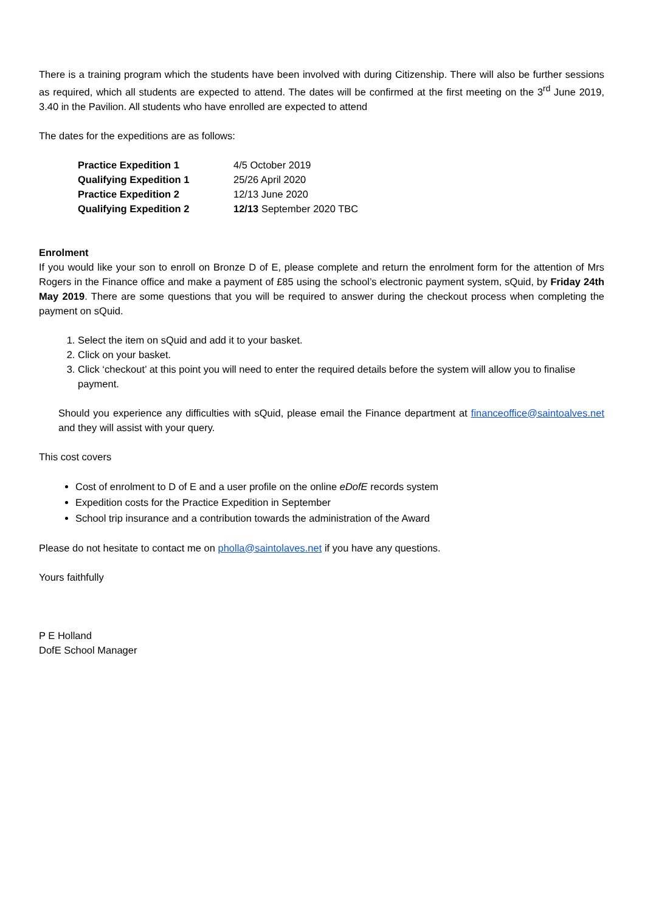There is a training program which the students have been involved with during Citizenship. There will also be further sessions as required, which all students are expected to attend. The dates will be confirmed at the first meeting on the 3<sup>rd</sup> June 2019, 3.40 in the Pavilion. All students who have enrolled are expected to attend
The dates for the expeditions are as follows:
| Practice Expedition 1 | 4/5 October 2019 |
| Qualifying Expedition 1 | 25/26 April 2020 |
| Practice Expedition 2 | 12/13 June 2020 |
| Qualifying Expedition 2 | 12/13 September 2020 TBC |
Enrolment
If you would like your son to enroll on Bronze D of E, please complete and return the enrolment form for the attention of Mrs Rogers in the Finance office and make a payment of £85 using the school’s electronic payment system, sQuid, by Friday 24th May 2019. There are some questions that you will be required to answer during the checkout process when completing the payment on sQuid.
1. Select the item on sQuid and add it to your basket.
2. Click on your basket.
3. Click ‘checkout’ at this point you will need to enter the required details before the system will allow you to finalise payment.
Should you experience any difficulties with sQuid, please email the Finance department at financeoffice@saintoalves.net and they will assist with your query.
This cost covers
Cost of enrolment to D of E and a user profile on the online eDofE records system
Expedition costs for the Practice Expedition in September
School trip insurance and a contribution towards the administration of the Award
Please do not hesitate to contact me on pholla@saintolaves.net if you have any questions.
Yours faithfully
P E Holland
DofE School Manager